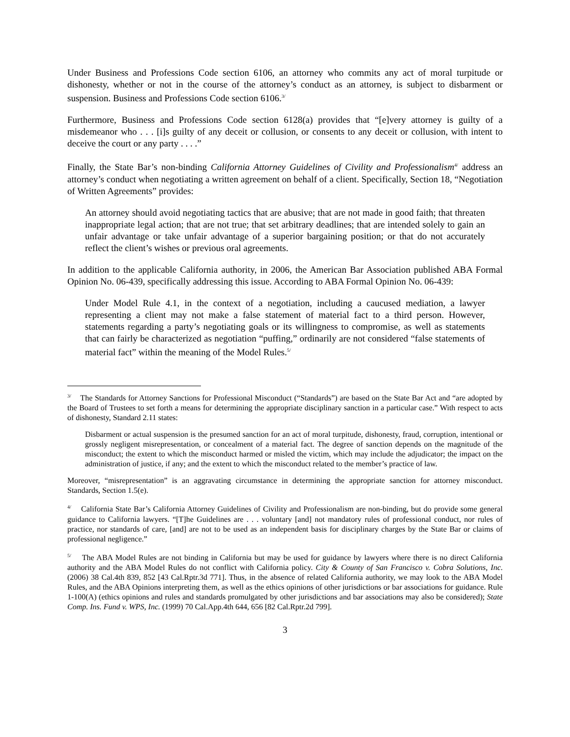Under Business and Professions Code section 6106, an attorney who commits any act of moral turpitude or dishonesty, whether or not in the course of the attorney’s conduct as an attorney, is subject to disbarment or suspension. Business and Professions Code section 6106.<sup>3/</sup>
Furthermore, Business and Professions Code section 6128(a) provides that “[e]very attorney is guilty of a misdemeanor who . . . [i]s guilty of any deceit or collusion, or consents to any deceit or collusion, with intent to deceive the court or any party . . . .”
Finally, the State Bar’s non-binding California Attorney Guidelines of Civility and Professionalism<sup>4/</sup> address an attorney’s conduct when negotiating a written agreement on behalf of a client. Specifically, Section 18, “Negotiation of Written Agreements” provides:
An attorney should avoid negotiating tactics that are abusive; that are not made in good faith; that threaten inappropriate legal action; that are not true; that set arbitrary deadlines; that are intended solely to gain an unfair advantage or take unfair advantage of a superior bargaining position; or that do not accurately reflect the client’s wishes or previous oral agreements.
In addition to the applicable California authority, in 2006, the American Bar Association published ABA Formal Opinion No. 06-439, specifically addressing this issue. According to ABA Formal Opinion No. 06-439:
Under Model Rule 4.1, in the context of a negotiation, including a caucused mediation, a lawyer representing a client may not make a false statement of material fact to a third person. However, statements regarding a party’s negotiating goals or its willingness to compromise, as well as statements that can fairly be characterized as negotiation “puffing,” ordinarily are not considered “false statements of material fact” within the meaning of the Model Rules.<sup>5/</sup>
<sup>3/</sup> The Standards for Attorney Sanctions for Professional Misconduct (“Standards”) are based on the State Bar Act and “are adopted by the Board of Trustees to set forth a means for determining the appropriate disciplinary sanction in a particular case.” With respect to acts of dishonesty, Standard 2.11 states:
Disbarment or actual suspension is the presumed sanction for an act of moral turpitude, dishonesty, fraud, corruption, intentional or grossly negligent misrepresentation, or concealment of a material fact. The degree of sanction depends on the magnitude of the misconduct; the extent to which the misconduct harmed or misled the victim, which may include the adjudicator; the impact on the administration of justice, if any; and the extent to which the misconduct related to the member’s practice of law.
Moreover, “misrepresentation” is an aggravating circumstance in determining the appropriate sanction for attorney misconduct. Standards, Section 1.5(e).
<sup>4/</sup> California State Bar’s California Attorney Guidelines of Civility and Professionalism are non-binding, but do provide some general guidance to California lawyers. “[T]he Guidelines are . . . voluntary [and] not mandatory rules of professional conduct, nor rules of practice, nor standards of care, [and] are not to be used as an independent basis for disciplinary charges by the State Bar or claims of professional negligence.”
<sup>5/</sup> The ABA Model Rules are not binding in California but may be used for guidance by lawyers where there is no direct California authority and the ABA Model Rules do not conflict with California policy. City & County of San Francisco v. Cobra Solutions, Inc. (2006) 38 Cal.4th 839, 852 [43 Cal.Rptr.3d 771]. Thus, in the absence of related California authority, we may look to the ABA Model Rules, and the ABA Opinions interpreting them, as well as the ethics opinions of other jurisdictions or bar associations for guidance. Rule 1-100(A) (ethics opinions and rules and standards promulgated by other jurisdictions and bar associations may also be considered); State Comp. Ins. Fund v. WPS, Inc. (1999) 70 Cal.App.4th 644, 656 [82 Cal.Rptr.2d 799].
3